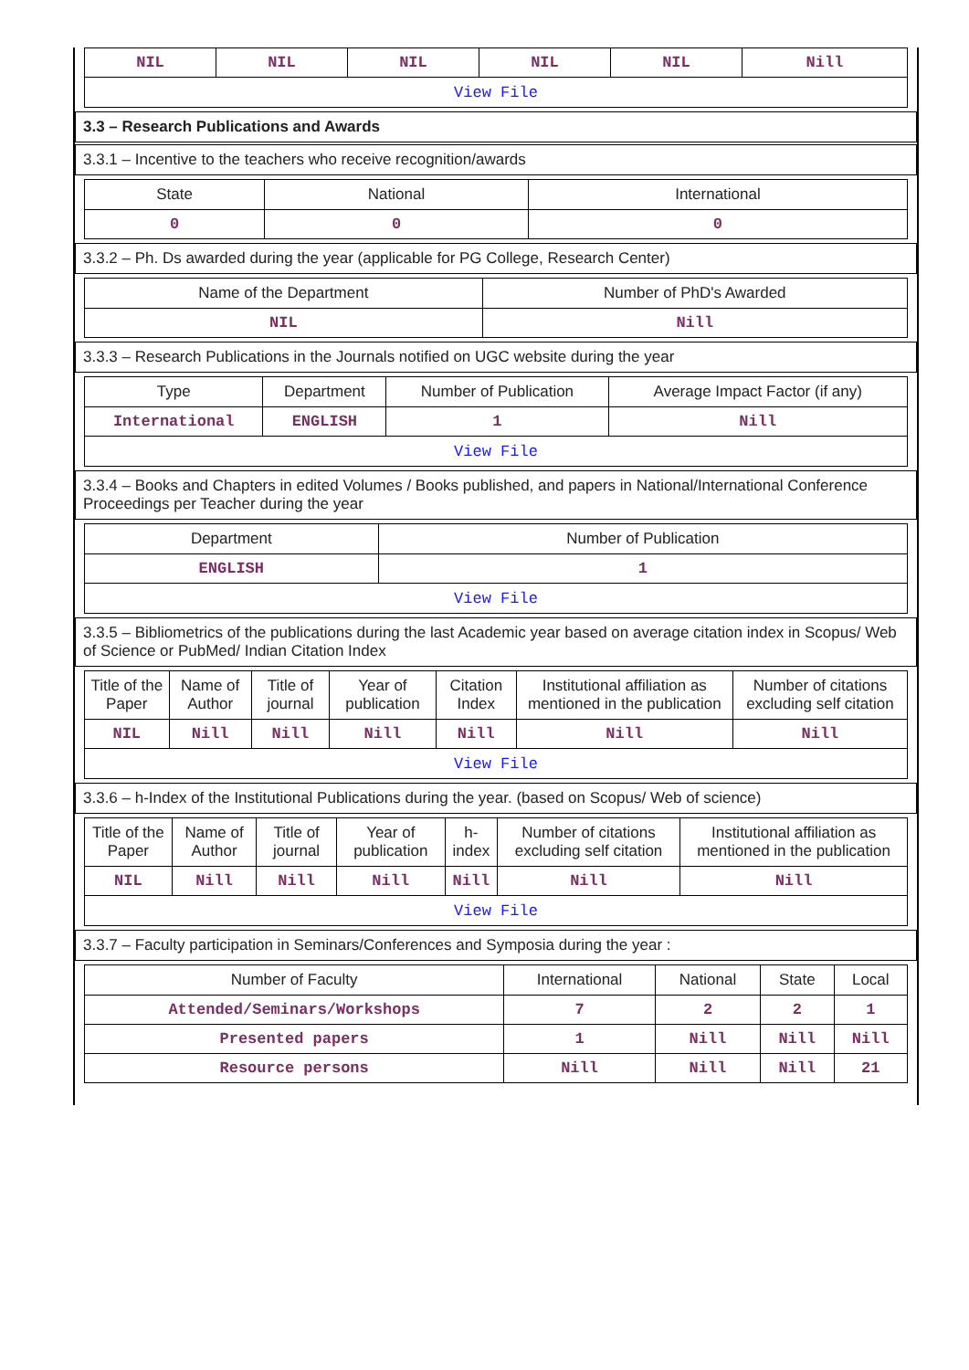| NIL | NIL | NIL | NIL | NIL | Nill |
| View File | | | | | |
3.3 – Research Publications and Awards
3.3.1 – Incentive to the teachers who receive recognition/awards
| State | National | International |
| --- | --- | --- |
| 0 | 0 | 0 |
3.3.2 – Ph. Ds awarded during the year (applicable for PG College, Research Center)
| Name of the Department | Number of PhD's Awarded |
| --- | --- |
| NIL | Nill |
3.3.3 – Research Publications in the Journals notified on UGC website during the year
| Type | Department | Number of Publication | Average Impact Factor (if any) |
| --- | --- | --- | --- |
| International | ENGLISH | 1 | Nill |
| View File | | | |
3.3.4 – Books and Chapters in edited Volumes / Books published, and papers in National/International Conference Proceedings per Teacher during the year
| Department | Number of Publication |
| --- | --- |
| ENGLISH | 1 |
| View File | |
3.3.5 – Bibliometrics of the publications during the last Academic year based on average citation index in Scopus/ Web of Science or PubMed/ Indian Citation Index
| Title of the Paper | Name of Author | Title of journal | Year of publication | Citation Index | Institutional affiliation as mentioned in the publication | Number of citations excluding self citation |
| --- | --- | --- | --- | --- | --- | --- |
| NIL | Nill | Nill | Nill | Nill | Nill | Nill |
| View File | | | | | | |
3.3.6 – h-Index of the Institutional Publications during the year. (based on Scopus/ Web of science)
| Title of the Paper | Name of Author | Title of journal | Year of publication | h-index | Number of citations excluding self citation | Institutional affiliation as mentioned in the publication |
| --- | --- | --- | --- | --- | --- | --- |
| NIL | Nill | Nill | Nill | Nill | Nill | Nill |
| View File | | | | | | |
3.3.7 – Faculty participation in Seminars/Conferences and Symposia during the year :
| Number of Faculty | International | National | State | Local |
| --- | --- | --- | --- | --- |
| Attended/Seminars/Workshops | 7 | 2 | 2 | 1 |
| Presented papers | 1 | Nill | Nill | Nill |
| Resource persons | Nill | Nill | Nill | 21 |